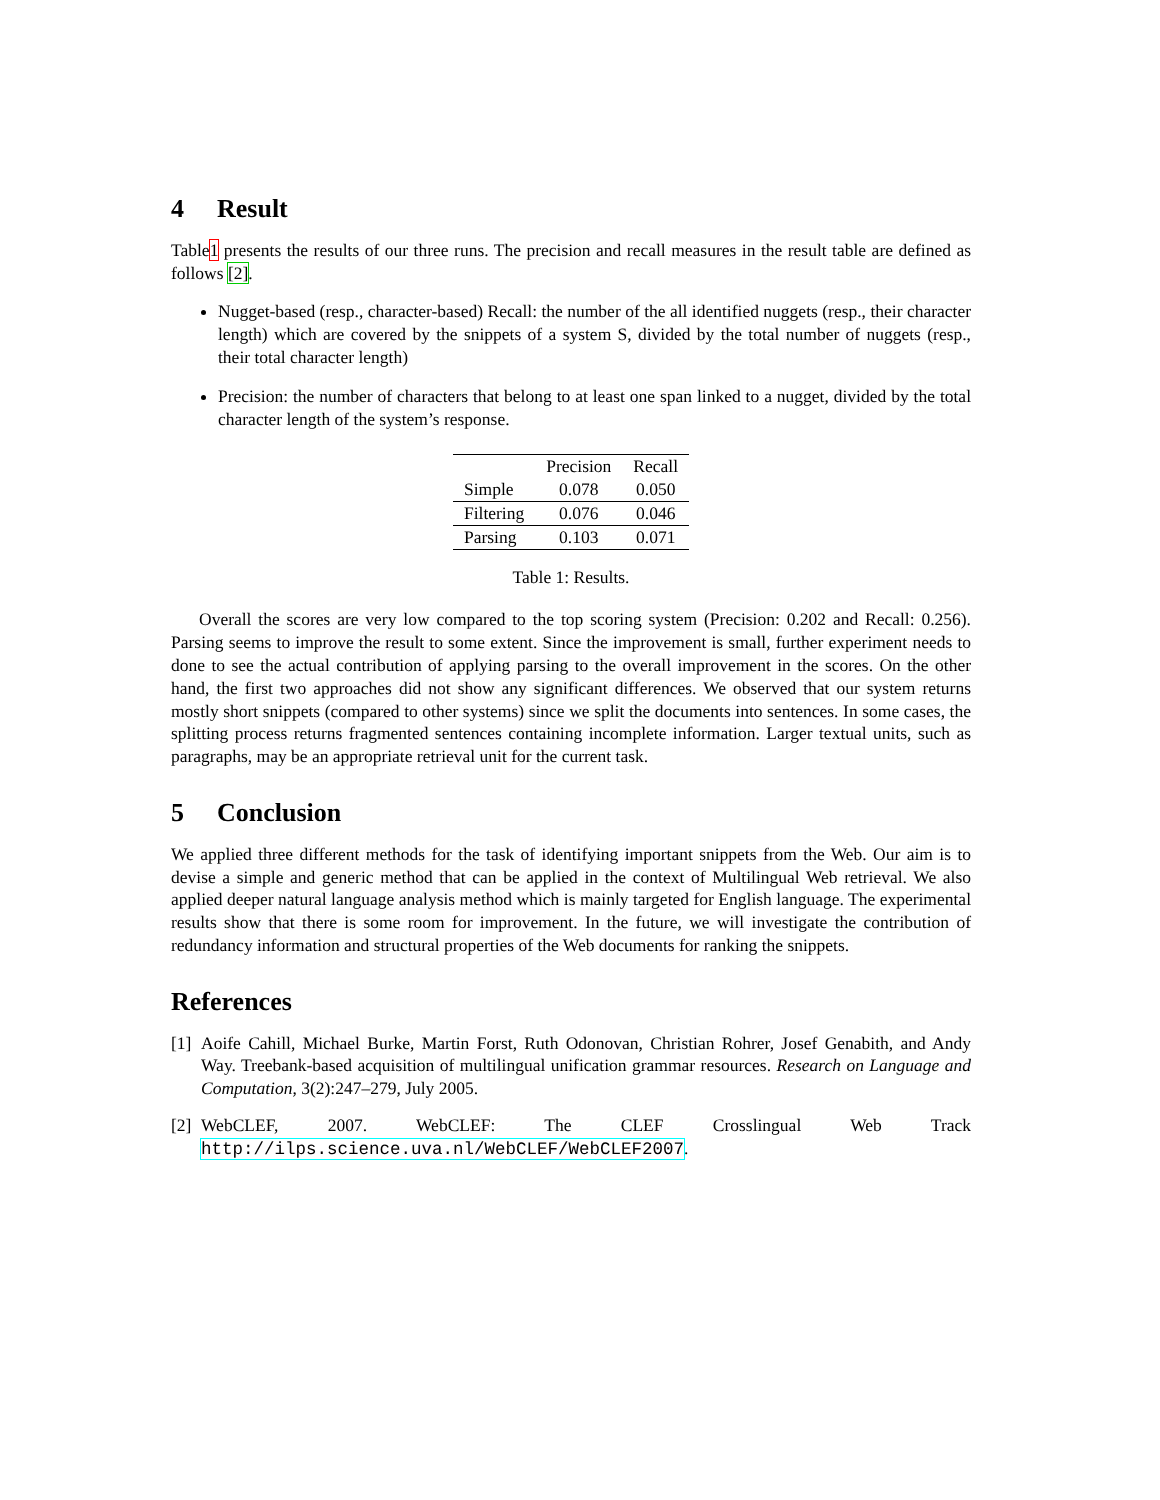4 Result
Table1 presents the results of our three runs. The precision and recall measures in the result table are defined as follows [2].
Nugget-based (resp., character-based) Recall: the number of the all identified nuggets (resp., their character length) which are covered by the snippets of a system S, divided by the total number of nuggets (resp., their total character length)
Precision: the number of characters that belong to at least one span linked to a nugget, divided by the total character length of the system’s response.
| | Precision | Recall |
| --- | --- | --- |
| Simple | 0.078 | 0.050 |
| Filtering | 0.076 | 0.046 |
| Parsing | 0.103 | 0.071 |
Table 1: Results.
Overall the scores are very low compared to the top scoring system (Precision: 0.202 and Recall: 0.256). Parsing seems to improve the result to some extent. Since the improvement is small, further experiment needs to done to see the actual contribution of applying parsing to the overall improvement in the scores. On the other hand, the first two approaches did not show any significant differences. We observed that our system returns mostly short snippets (compared to other systems) since we split the documents into sentences. In some cases, the splitting process returns fragmented sentences containing incomplete information. Larger textual units, such as paragraphs, may be an appropriate retrieval unit for the current task.
5 Conclusion
We applied three different methods for the task of identifying important snippets from the Web. Our aim is to devise a simple and generic method that can be applied in the context of Multilingual Web retrieval. We also applied deeper natural language analysis method which is mainly targeted for English language. The experimental results show that there is some room for improvement. In the future, we will investigate the contribution of redundancy information and structural properties of the Web documents for ranking the snippets.
References
[1] Aoife Cahill, Michael Burke, Martin Forst, Ruth Odonovan, Christian Rohrer, Josef Genabith, and Andy Way. Treebank-based acquisition of multilingual unification grammar resources. Research on Language and Computation, 3(2):247–279, July 2005.
[2] WebCLEF, 2007. WebCLEF: The CLEF Crosslingual Web Track http://ilps.science.uva.nl/WebCLEF/WebCLEF2007.